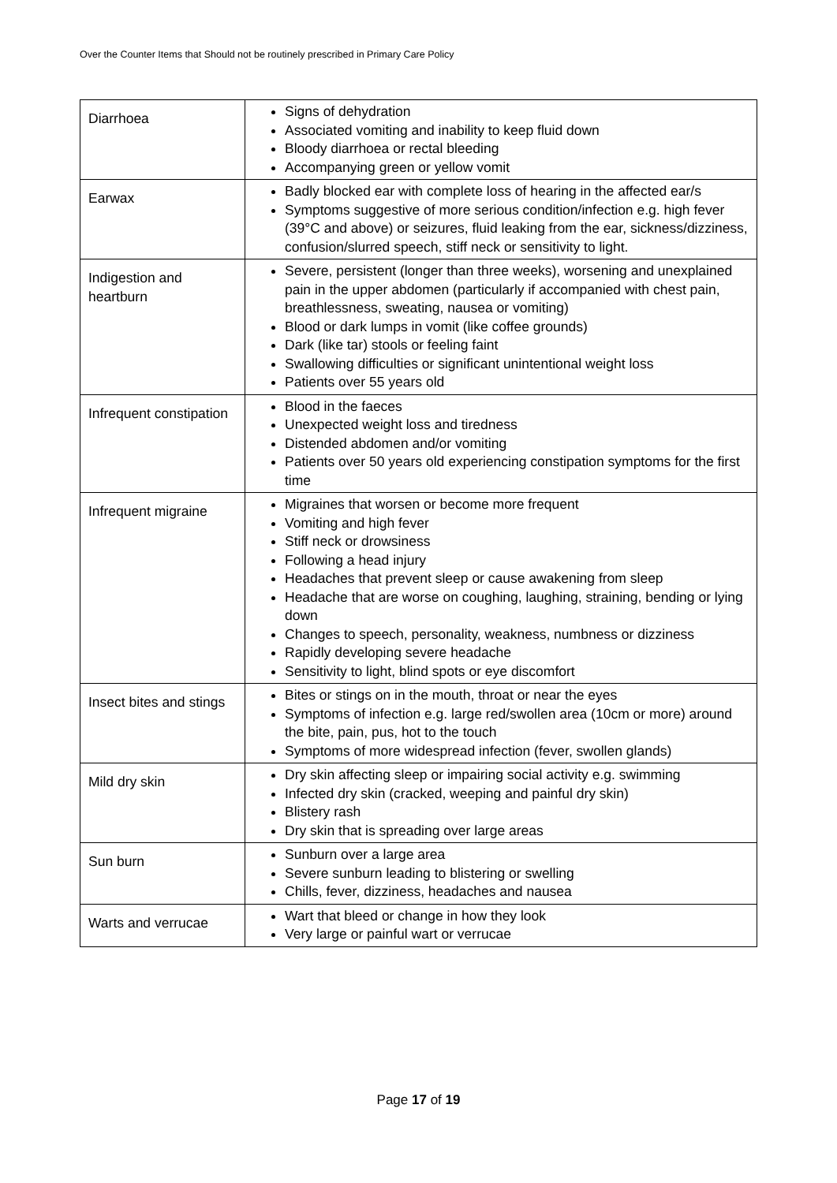Over the Counter Items that Should not be routinely prescribed in Primary Care Policy
| Diarrhoea | Signs of dehydration Associated vomiting and inability to keep fluid down Bloody diarrhoea or rectal bleeding Accompanying green or yellow vomit |
| Earwax | Badly blocked ear with complete loss of hearing in the affected ear/s Symptoms suggestive of more serious condition/infection e.g. high fever (39°C and above) or seizures, fluid leaking from the ear, sickness/dizziness, confusion/slurred speech, stiff neck or sensitivity to light. |
| Indigestion and heartburn | Severe, persistent (longer than three weeks), worsening and unexplained pain in the upper abdomen (particularly if accompanied with chest pain, breathlessness, sweating, nausea or vomiting) Blood or dark lumps in vomit (like coffee grounds) Dark (like tar) stools or feeling faint Swallowing difficulties or significant unintentional weight loss Patients over 55 years old |
| Infrequent constipation | Blood in the faeces Unexpected weight loss and tiredness Distended abdomen and/or vomiting Patients over 50 years old experiencing constipation symptoms for the first time |
| Infrequent migraine | Migraines that worsen or become more frequent Vomiting and high fever Stiff neck or drowsiness Following a head injury Headaches that prevent sleep or cause awakening from sleep Headache that are worse on coughing, laughing, straining, bending or lying down Changes to speech, personality, weakness, numbness or dizziness Rapidly developing severe headache Sensitivity to light, blind spots or eye discomfort |
| Insect bites and stings | Bites or stings on in the mouth, throat or near the eyes Symptoms of infection e.g. large red/swollen area (10cm or more) around the bite, pain, pus, hot to the touch Symptoms of more widespread infection (fever, swollen glands) |
| Mild dry skin | Dry skin affecting sleep or impairing social activity e.g. swimming Infected dry skin (cracked, weeping and painful dry skin) Blistery rash Dry skin that is spreading over large areas |
| Sun burn | Sunburn over a large area Severe sunburn leading to blistering or swelling Chills, fever, dizziness, headaches and nausea |
| Warts and verrucae | Wart that bleed or change in how they look Very large or painful wart or verrucae |
Page 17 of 19